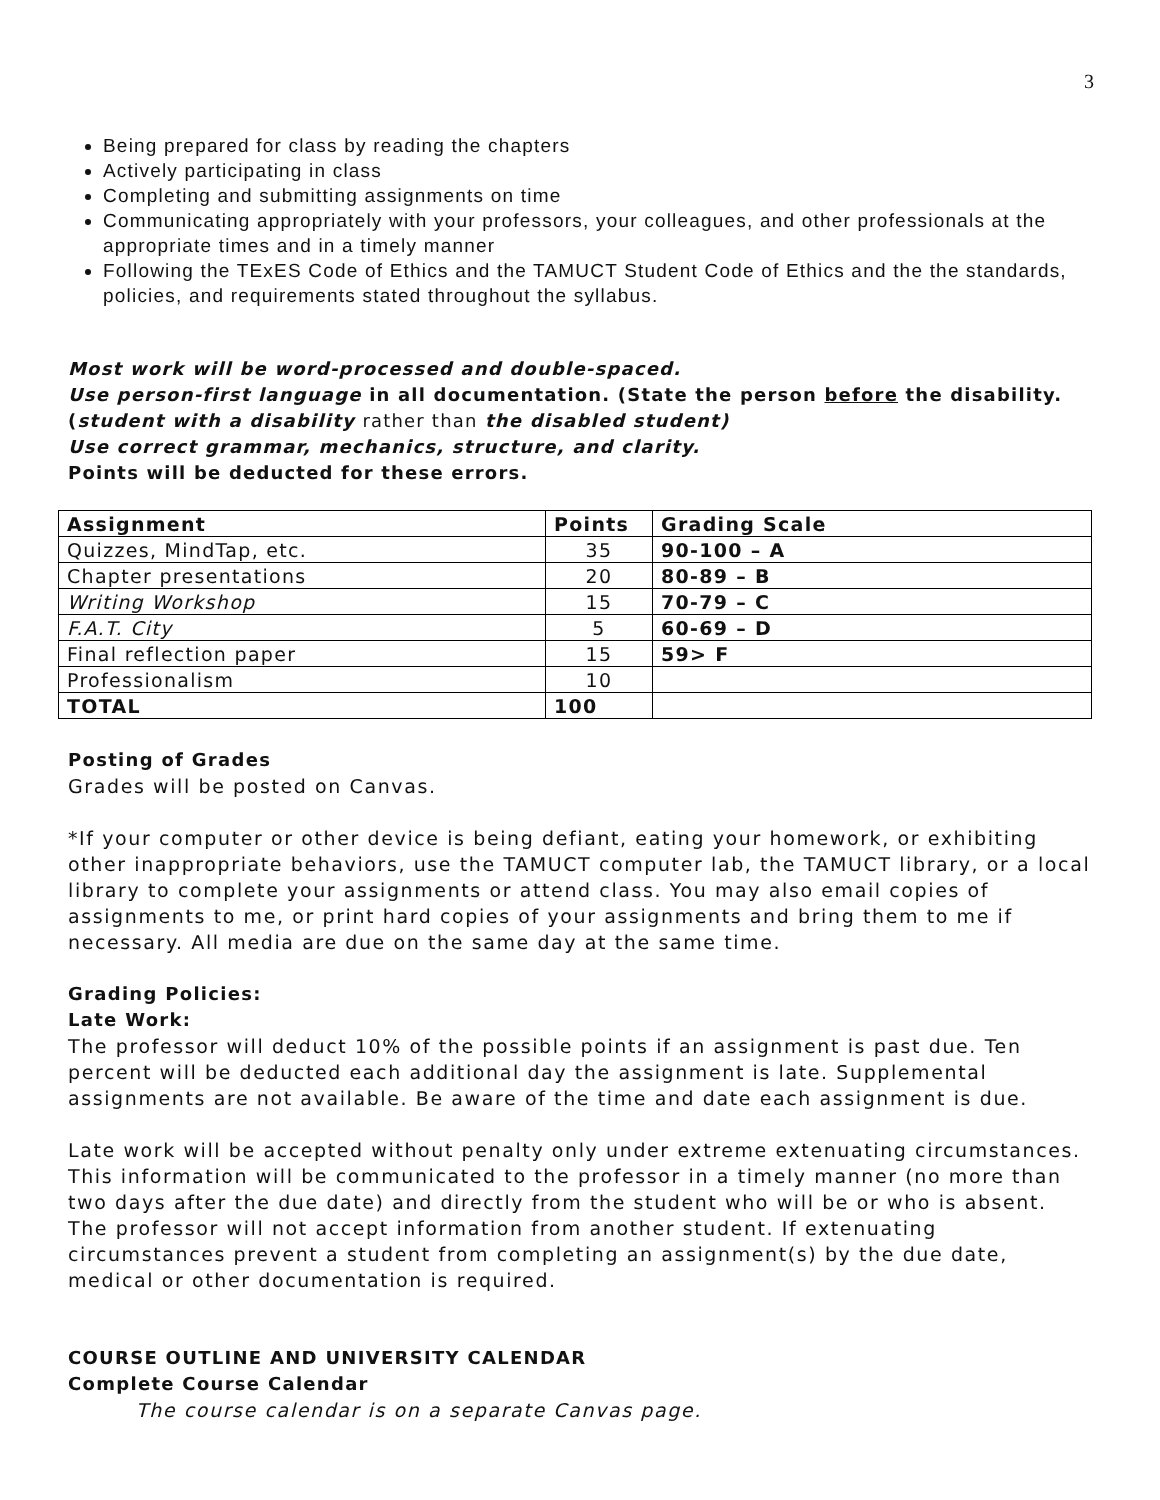3
Being prepared for class by reading the chapters
Actively participating in class
Completing and submitting assignments on time
Communicating appropriately with your professors, your colleagues, and other professionals at the appropriate times and in a timely manner
Following the TExES Code of Ethics and the TAMUCT Student Code of Ethics and the the standards, policies, and requirements stated throughout the syllabus.
Most work will be word-processed and double-spaced.
Use person-first language in all documentation. (State the person before the disability. (student with a disability rather than the disabled student)
Use correct grammar, mechanics, structure, and clarity.
Points will be deducted for these errors.
| Assignment | Points | Grading Scale |
| --- | --- | --- |
| Quizzes, MindTap, etc. | 35 | 90-100 – A |
| Chapter presentations | 20 | 80-89 – B |
| Writing Workshop | 15 | 70-79 – C |
| F.A.T. City | 5 | 60-69 – D |
| Final reflection paper | 15 | 59> F |
| Professionalism | 10 | |
| TOTAL | 100 | |
Posting of Grades
Grades will be posted on Canvas.
*If your computer or other device is being defiant, eating your homework, or exhibiting other inappropriate behaviors, use the TAMUCT computer lab, the TAMUCT library, or a local library to complete your assignments or attend class. You may also email copies of assignments to me, or print hard copies of your assignments and bring them to me if necessary. All media are due on the same day at the same time.
Grading Policies:
Late Work:
The professor will deduct 10% of the possible points if an assignment is past due. Ten percent will be deducted each additional day the assignment is late. Supplemental assignments are not available. Be aware of the time and date each assignment is due.
Late work will be accepted without penalty only under extreme extenuating circumstances. This information will be communicated to the professor in a timely manner (no more than two days after the due date) and directly from the student who will be or who is absent. The professor will not accept information from another student. If extenuating circumstances prevent a student from completing an assignment(s) by the due date, medical or other documentation is required.
COURSE OUTLINE AND UNIVERSITY CALENDAR
Complete Course Calendar
The course calendar is on a separate Canvas page.